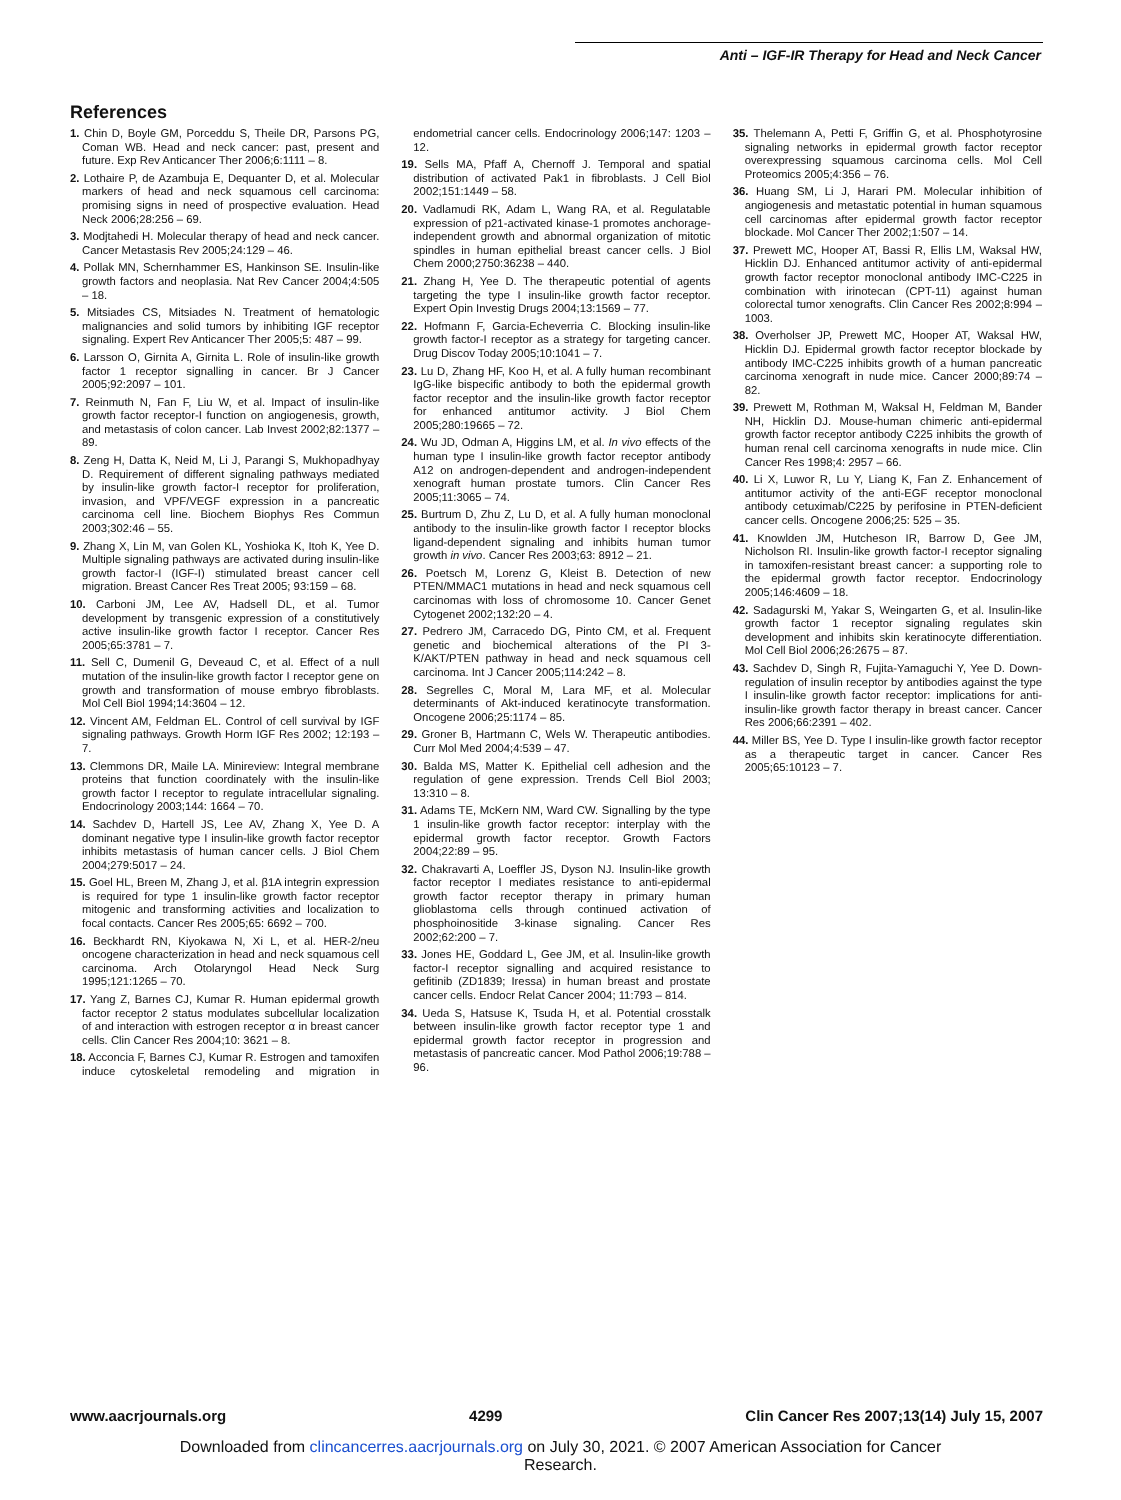Anti – IGF-IR Therapy for Head and Neck Cancer
References
1. Chin D, Boyle GM, Porceddu S, Theile DR, Parsons PG, Coman WB. Head and neck cancer: past, present and future. Exp Rev Anticancer Ther 2006;6:1111 – 8.
2. Lothaire P, de Azambuja E, Dequanter D, et al. Molecular markers of head and neck squamous cell carcinoma: promising signs in need of prospective evaluation. Head Neck 2006;28:256 – 69.
3. Modjtahedi H. Molecular therapy of head and neck cancer. Cancer Metastasis Rev 2005;24:129 – 46.
4. Pollak MN, Schernhammer ES, Hankinson SE. Insulin-like growth factors and neoplasia. Nat Rev Cancer 2004;4:505 – 18.
5. Mitsiades CS, Mitsiades N. Treatment of hematologic malignancies and solid tumors by inhibiting IGF receptor signaling. Expert Rev Anticancer Ther 2005;5: 487 – 99.
6. Larsson O, Girnita A, Girnita L. Role of insulin-like growth factor 1 receptor signalling in cancer. Br J Cancer 2005;92:2097 – 101.
7. Reinmuth N, Fan F, Liu W, et al. Impact of insulin-like growth factor receptor-I function on angiogenesis, growth, and metastasis of colon cancer. Lab Invest 2002;82:1377 – 89.
8. Zeng H, Datta K, Neid M, Li J, Parangi S, Mukhopadhyay D. Requirement of different signaling pathways mediated by insulin-like growth factor-I receptor for proliferation, invasion, and VPF/VEGF expression in a pancreatic carcinoma cell line. Biochem Biophys Res Commun 2003;302:46 – 55.
9. Zhang X, Lin M, van Golen KL, Yoshioka K, Itoh K, Yee D. Multiple signaling pathways are activated during insulin-like growth factor-I (IGF-I) stimulated breast cancer cell migration. Breast Cancer Res Treat 2005; 93:159 – 68.
10. Carboni JM, Lee AV, Hadsell DL, et al. Tumor development by transgenic expression of a constitutively active insulin-like growth factor I receptor. Cancer Res 2005;65:3781 – 7.
11. Sell C, Dumenil G, Deveaud C, et al. Effect of a null mutation of the insulin-like growth factor I receptor gene on growth and transformation of mouse embryo fibroblasts. Mol Cell Biol 1994;14:3604 – 12.
12. Vincent AM, Feldman EL. Control of cell survival by IGF signaling pathways. Growth Horm IGF Res 2002; 12:193 – 7.
13. Clemmons DR, Maile LA. Minireview: Integral membrane proteins that function coordinately with the insulin-like growth factor I receptor to regulate intracellular signaling. Endocrinology 2003;144: 1664 – 70.
14. Sachdev D, Hartell JS, Lee AV, Zhang X, Yee D. A dominant negative type I insulin-like growth factor receptor inhibits metastasis of human cancer cells. J Biol Chem 2004;279:5017 – 24.
15. Goel HL, Breen M, Zhang J, et al. β1A integrin expression is required for type 1 insulin-like growth factor receptor mitogenic and transforming activities and localization to focal contacts. Cancer Res 2005;65: 6692 – 700.
16. Beckhardt RN, Kiyokawa N, Xi L, et al. HER-2/neu oncogene characterization in head and neck squamous cell carcinoma. Arch Otolaryngol Head Neck Surg 1995;121:1265 – 70.
17. Yang Z, Barnes CJ, Kumar R. Human epidermal growth factor receptor 2 status modulates subcellular localization of and interaction with estrogen receptor α in breast cancer cells. Clin Cancer Res 2004;10: 3621 – 8.
18. Acconcia F, Barnes CJ, Kumar R. Estrogen and tamoxifen induce cytoskeletal remodeling and migration in endometrial cancer cells. Endocrinology 2006;147: 1203 – 12.
19. Sells MA, Pfaff A, Chernoff J. Temporal and spatial distribution of activated Pak1 in fibroblasts. J Cell Biol 2002;151:1449 – 58.
20. Vadlamudi RK, Adam L, Wang RA, et al. Regulatable expression of p21-activated kinase-1 promotes anchorage-independent growth and abnormal organization of mitotic spindles in human epithelial breast cancer cells. J Biol Chem 2000;2750:36238 – 440.
21. Zhang H, Yee D. The therapeutic potential of agents targeting the type I insulin-like growth factor receptor. Expert Opin Investig Drugs 2004;13:1569 – 77.
22. Hofmann F, Garcia-Echeverria C. Blocking insulin-like growth factor-I receptor as a strategy for targeting cancer. Drug Discov Today 2005;10:1041 – 7.
23. Lu D, Zhang HF, Koo H, et al. A fully human recombinant IgG-like bispecific antibody to both the epidermal growth factor receptor and the insulin-like growth factor receptor for enhanced antitumor activity. J Biol Chem 2005;280:19665 – 72.
24. Wu JD, Odman A, Higgins LM, et al. In vivo effects of the human type I insulin-like growth factor receptor antibody A12 on androgen-dependent and androgen-independent xenograft human prostate tumors. Clin Cancer Res 2005;11:3065 – 74.
25. Burtrum D, Zhu Z, Lu D, et al. A fully human monoclonal antibody to the insulin-like growth factor I receptor blocks ligand-dependent signaling and inhibits human tumor growth in vivo. Cancer Res 2003;63: 8912 – 21.
26. Poetsch M, Lorenz G, Kleist B. Detection of new PTEN/MMAC1 mutations in head and neck squamous cell carcinomas with loss of chromosome 10. Cancer Genet Cytogenet 2002;132:20 – 4.
27. Pedrero JM, Carracedo DG, Pinto CM, et al. Frequent genetic and biochemical alterations of the PI 3-K/AKT/PTEN pathway in head and neck squamous cell carcinoma. Int J Cancer 2005;114:242 – 8.
28. Segrelles C, Moral M, Lara MF, et al. Molecular determinants of Akt-induced keratinocyte transformation. Oncogene 2006;25:1174 – 85.
29. Groner B, Hartmann C, Wels W. Therapeutic antibodies. Curr Mol Med 2004;4:539 – 47.
30. Balda MS, Matter K. Epithelial cell adhesion and the regulation of gene expression. Trends Cell Biol 2003; 13:310 – 8.
31. Adams TE, McKern NM, Ward CW. Signalling by the type 1 insulin-like growth factor receptor: interplay with the epidermal growth factor receptor. Growth Factors 2004;22:89 – 95.
32. Chakravarti A, Loeffler JS, Dyson NJ. Insulin-like growth factor receptor I mediates resistance to anti-epidermal growth factor receptor therapy in primary human glioblastoma cells through continued activation of phosphoinositide 3-kinase signaling. Cancer Res 2002;62:200 – 7.
33. Jones HE, Goddard L, Gee JM, et al. Insulin-like growth factor-I receptor signalling and acquired resistance to gefitinib (ZD1839; Iressa) in human breast and prostate cancer cells. Endocr Relat Cancer 2004; 11:793 – 814.
34. Ueda S, Hatsuse K, Tsuda H, et al. Potential crosstalk between insulin-like growth factor receptor type 1 and epidermal growth factor receptor in progression and metastasis of pancreatic cancer. Mod Pathol 2006;19:788 – 96.
35. Thelemann A, Petti F, Griffin G, et al. Phosphotyrosine signaling networks in epidermal growth factor receptor overexpressing squamous carcinoma cells. Mol Cell Proteomics 2005;4:356 – 76.
36. Huang SM, Li J, Harari PM. Molecular inhibition of angiogenesis and metastatic potential in human squamous cell carcinomas after epidermal growth factor receptor blockade. Mol Cancer Ther 2002;1:507 – 14.
37. Prewett MC, Hooper AT, Bassi R, Ellis LM, Waksal HW, Hicklin DJ. Enhanced antitumor activity of anti-epidermal growth factor receptor monoclonal antibody IMC-C225 in combination with irinotecan (CPT-11) against human colorectal tumor xenografts. Clin Cancer Res 2002;8:994 – 1003.
38. Overholser JP, Prewett MC, Hooper AT, Waksal HW, Hicklin DJ. Epidermal growth factor receptor blockade by antibody IMC-C225 inhibits growth of a human pancreatic carcinoma xenograft in nude mice. Cancer 2000;89:74 – 82.
39. Prewett M, Rothman M, Waksal H, Feldman M, Bander NH, Hicklin DJ. Mouse-human chimeric anti-epidermal growth factor receptor antibody C225 inhibits the growth of human renal cell carcinoma xenografts in nude mice. Clin Cancer Res 1998;4: 2957 – 66.
40. Li X, Luwor R, Lu Y, Liang K, Fan Z. Enhancement of antitumor activity of the anti-EGF receptor monoclonal antibody cetuximab/C225 by perifosine in PTEN-deficient cancer cells. Oncogene 2006;25: 525 – 35.
41. Knowlden JM, Hutcheson IR, Barrow D, Gee JM, Nicholson RI. Insulin-like growth factor-I receptor signaling in tamoxifen-resistant breast cancer: a supporting role to the epidermal growth factor receptor. Endocrinology 2005;146:4609 – 18.
42. Sadagurski M, Yakar S, Weingarten G, et al. Insulin-like growth factor 1 receptor signaling regulates skin development and inhibits skin keratinocyte differentiation. Mol Cell Biol 2006;26:2675 – 87.
43. Sachdev D, Singh R, Fujita-Yamaguchi Y, Yee D. Down-regulation of insulin receptor by antibodies against the type I insulin-like growth factor receptor: implications for anti-insulin-like growth factor therapy in breast cancer. Cancer Res 2006;66:2391 – 402.
44. Miller BS, Yee D. Type I insulin-like growth factor receptor as a therapeutic target in cancer. Cancer Res 2005;65:10123 – 7.
www.aacrjournals.org 4299 Clin Cancer Res 2007;13(14) July 15, 2007
Downloaded from clincancerres.aacrjournals.org on July 30, 2021. © 2007 American Association for Cancer
Research.